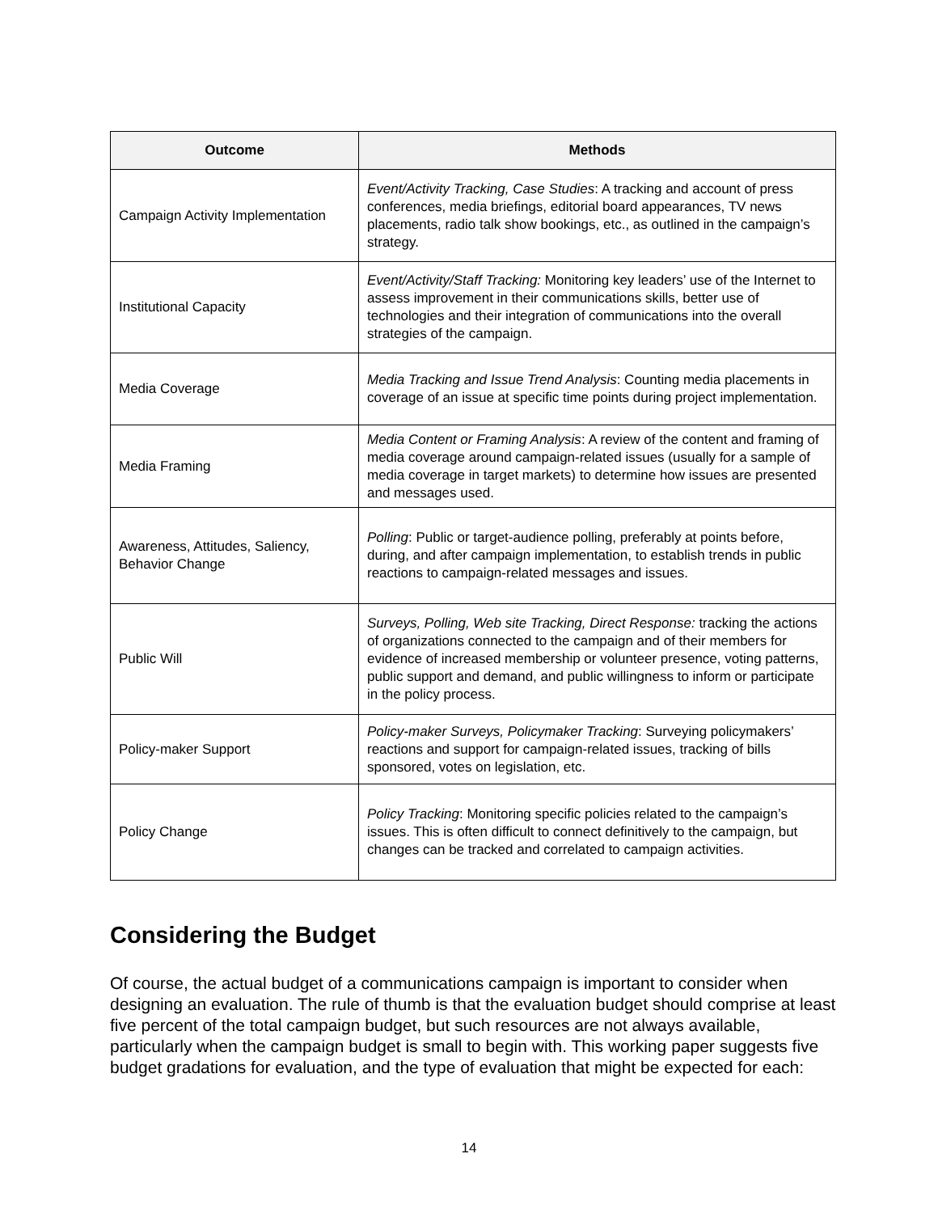| Outcome | Methods |
| --- | --- |
| Campaign Activity Implementation | Event/Activity Tracking, Case Studies : A tracking and account of press conferences, media briefings, editorial board appearances, TV news placements, radio talk show bookings, etc., as outlined in the campaign’s strategy. |
| Institutional Capacity | Event/Activity/Staff Tracking: Monitoring key leaders’ use of the Internet to assess improvement in their communications skills, better use of technologies and their integration of communications into the overall strategies of the campaign. |
| Media Coverage | Media Tracking and Issue Trend Analysis : Counting media placements in coverage of an issue at specific time points during project implementation. |
| Media Framing | Media Content or Framing Analysis : A review of the content and framing of media coverage around campaign-related issues (usually for a sample of media coverage in target markets) to determine how issues are presented and messages used. |
| Awareness, Attitudes, Saliency, Behavior Change | Polling : Public or target-audience polling, preferably at points before, during, and after campaign implementation, to establish trends in public reactions to campaign-related messages and issues. |
| Public Will | Surveys, Polling, Web site Tracking, Direct Response: tracking the actions of organizations connected to the campaign and of their members for evidence of increased membership or volunteer presence, voting patterns, public support and demand, and public willingness to inform or participate in the policy process. |
| Policy-maker Support | Policy-maker Surveys, Policymaker Tracking : Surveying policymakers’ reactions and support for campaign-related issues, tracking of bills sponsored, votes on legislation, etc. |
| Policy Change | Policy Tracking : Monitoring specific policies related to the campaign’s issues. This is often difficult to connect definitively to the campaign, but changes can be tracked and correlated to campaign activities. |
Considering the Budget
Of course, the actual budget of a communications campaign is important to consider when designing an evaluation. The rule of thumb is that the evaluation budget should comprise at least five percent of the total campaign budget, but such resources are not always available, particularly when the campaign budget is small to begin with. This working paper suggests five budget gradations for evaluation, and the type of evaluation that might be expected for each:
14